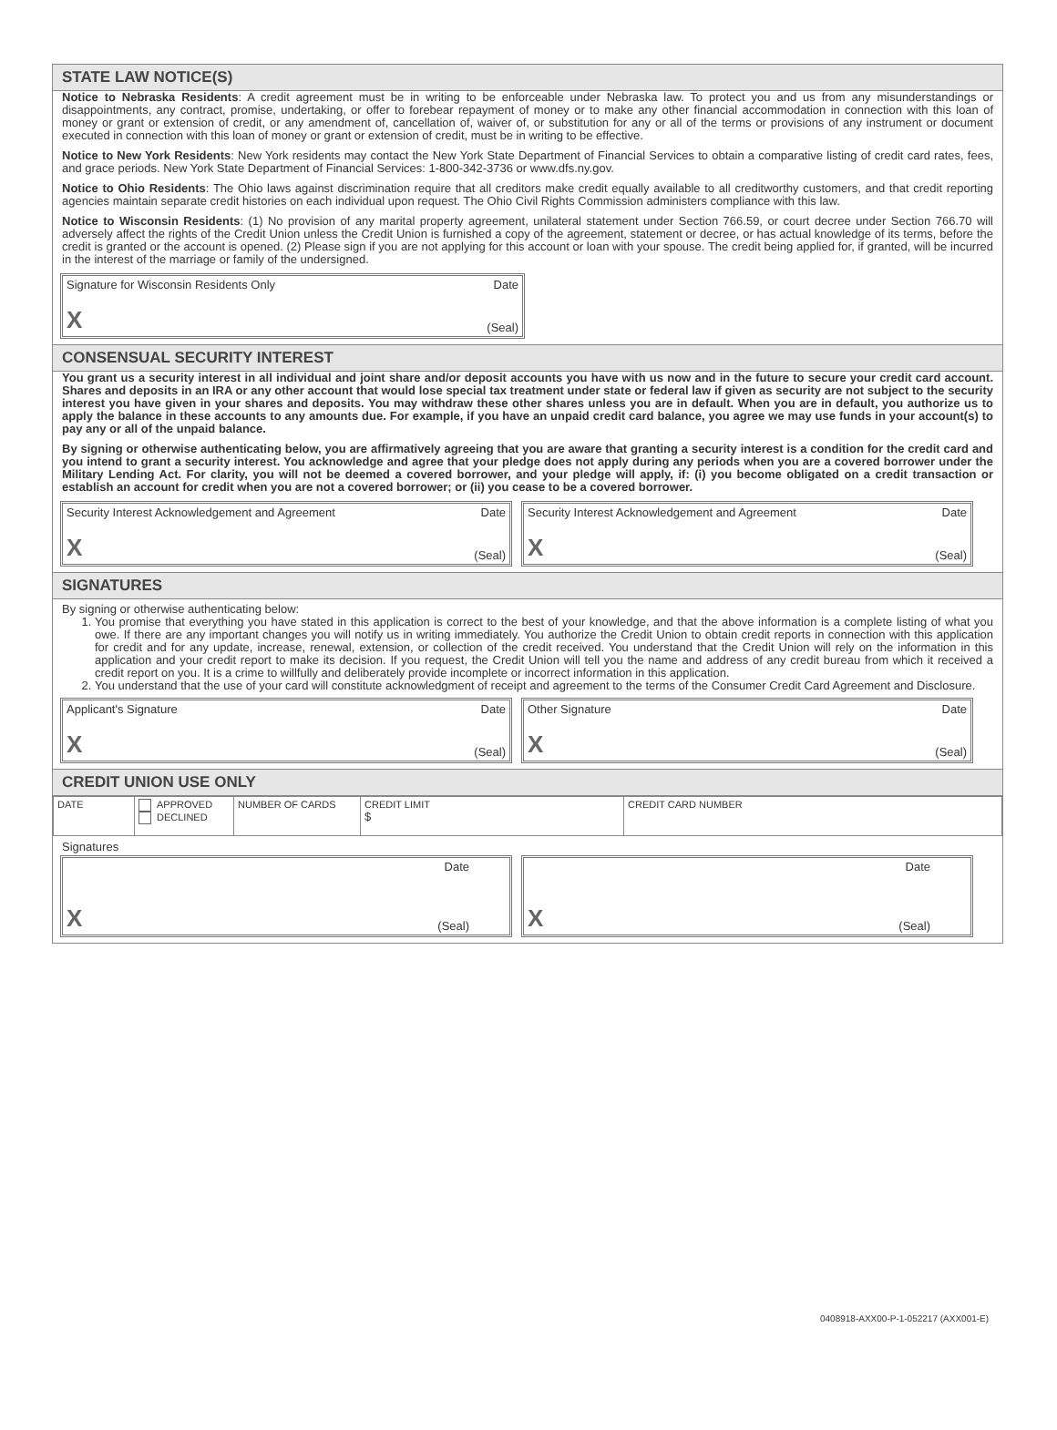STATE LAW NOTICE(S)
Notice to Nebraska Residents: A credit agreement must be in writing to be enforceable under Nebraska law. To protect you and us from any misunderstandings or disappointments, any contract, promise, undertaking, or offer to forebear repayment of money or to make any other financial accommodation in connection with this loan of money or grant or extension of credit, or any amendment of, cancellation of, waiver of, or substitution for any or all of the terms or provisions of any instrument or document executed in connection with this loan of money or grant or extension of credit, must be in writing to be effective.
Notice to New York Residents: New York residents may contact the New York State Department of Financial Services to obtain a comparative listing of credit card rates, fees, and grace periods. New York State Department of Financial Services: 1-800-342-3736 or www.dfs.ny.gov.
Notice to Ohio Residents: The Ohio laws against discrimination require that all creditors make credit equally available to all creditworthy customers, and that credit reporting agencies maintain separate credit histories on each individual upon request. The Ohio Civil Rights Commission administers compliance with this law.
Notice to Wisconsin Residents: (1) No provision of any marital property agreement, unilateral statement under Section 766.59, or court decree under Section 766.70 will adversely affect the rights of the Credit Union unless the Credit Union is furnished a copy of the agreement, statement or decree, or has actual knowledge of its terms, before the credit is granted or the account is opened. (2) Please sign if you are not applying for this account or loan with your spouse. The credit being applied for, if granted, will be incurred in the interest of the marriage or family of the undersigned.
Signature for Wisconsin Residents Only Date
X (Seal)
CONSENSUAL SECURITY INTEREST
You grant us a security interest in all individual and joint share and/or deposit accounts you have with us now and in the future to secure your credit card account. Shares and deposits in an IRA or any other account that would lose special tax treatment under state or federal law if given as security are not subject to the security interest you have given in your shares and deposits. You may withdraw these other shares unless you are in default. When you are in default, you authorize us to apply the balance in these accounts to any amounts due. For example, if you have an unpaid credit card balance, you agree we may use funds in your account(s) to pay any or all of the unpaid balance.
By signing or otherwise authenticating below, you are affirmatively agreeing that you are aware that granting a security interest is a condition for the credit card and you intend to grant a security interest. You acknowledge and agree that your pledge does not apply during any periods when you are a covered borrower under the Military Lending Act. For clarity, you will not be deemed a covered borrower, and your pledge will apply, if: (i) you become obligated on a credit transaction or establish an account for credit when you are not a covered borrower; or (ii) you cease to be a covered borrower.
Security Interest Acknowledgement and Agreement Date
X (Seal)
Security Interest Acknowledgement and Agreement Date
X (Seal)
SIGNATURES
By signing or otherwise authenticating below:
1. You promise that everything you have stated in this application is correct to the best of your knowledge, and that the above information is a complete listing of what you owe. If there are any important changes you will notify us in writing immediately. You authorize the Credit Union to obtain credit reports in connection with this application for credit and for any update, increase, renewal, extension, or collection of the credit received. You understand that the Credit Union will rely on the information in this application and your credit report to make its decision. If you request, the Credit Union will tell you the name and address of any credit bureau from which it received a credit report on you. It is a crime to willfully and deliberately provide incomplete or incorrect information in this application.
2. You understand that the use of your card will constitute acknowledgment of receipt and agreement to the terms of the Consumer Credit Card Agreement and Disclosure.
Applicant's Signature Date
X (Seal)
Other Signature Date
X (Seal)
CREDIT UNION USE ONLY
| DATE | APPROVED DECLINED | NUMBER OF CARDS | CREDIT LIMIT $ | CREDIT CARD NUMBER |
Signatures
Date
X (Seal)
Date
X (Seal)
0408918-AXX00-P-1-052217 (AXX001-E)